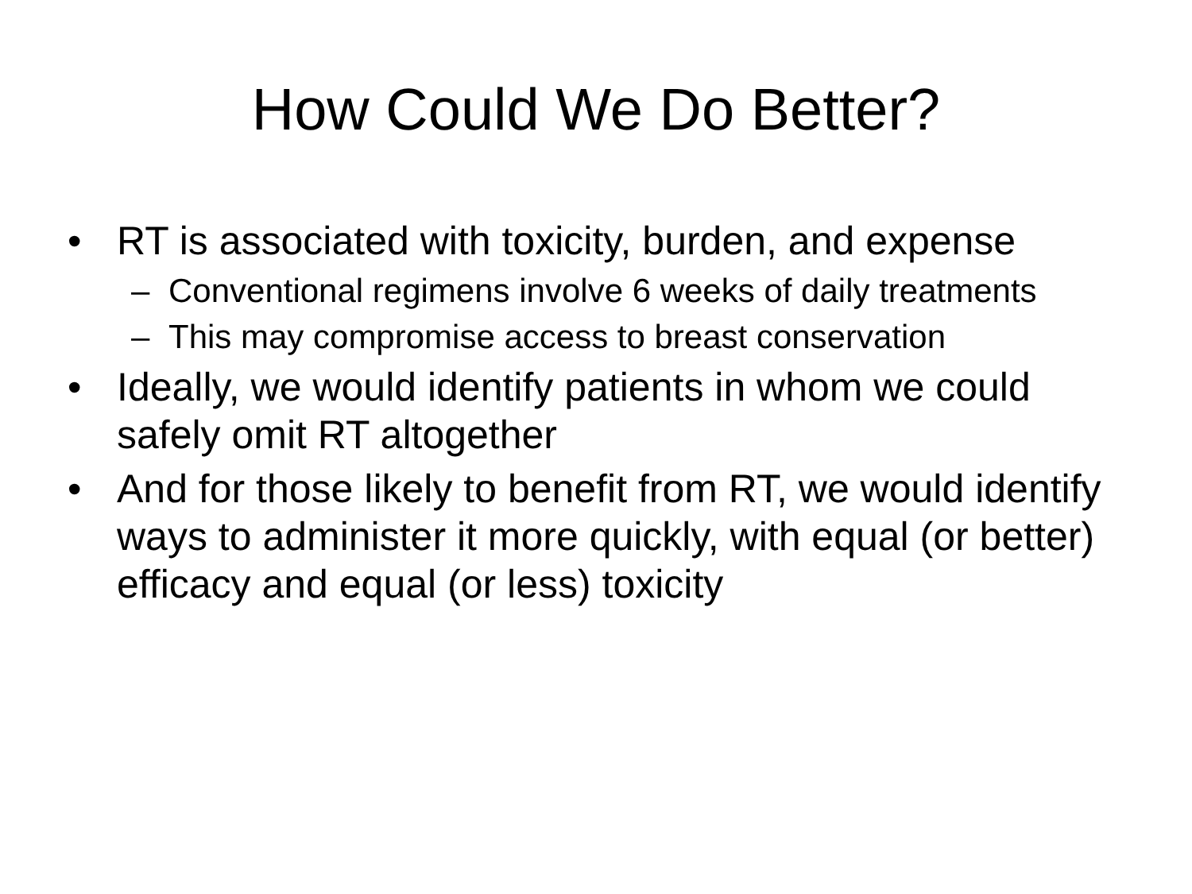How Could We Do Better?
• RT is associated with toxicity, burden, and expense
– Conventional regimens involve 6 weeks of daily treatments
– This may compromise access to breast conservation
• Ideally, we would identify patients in whom we could safely omit RT altogether
• And for those likely to benefit from RT, we would identify ways to administer it more quickly, with equal (or better) efficacy and equal (or less) toxicity